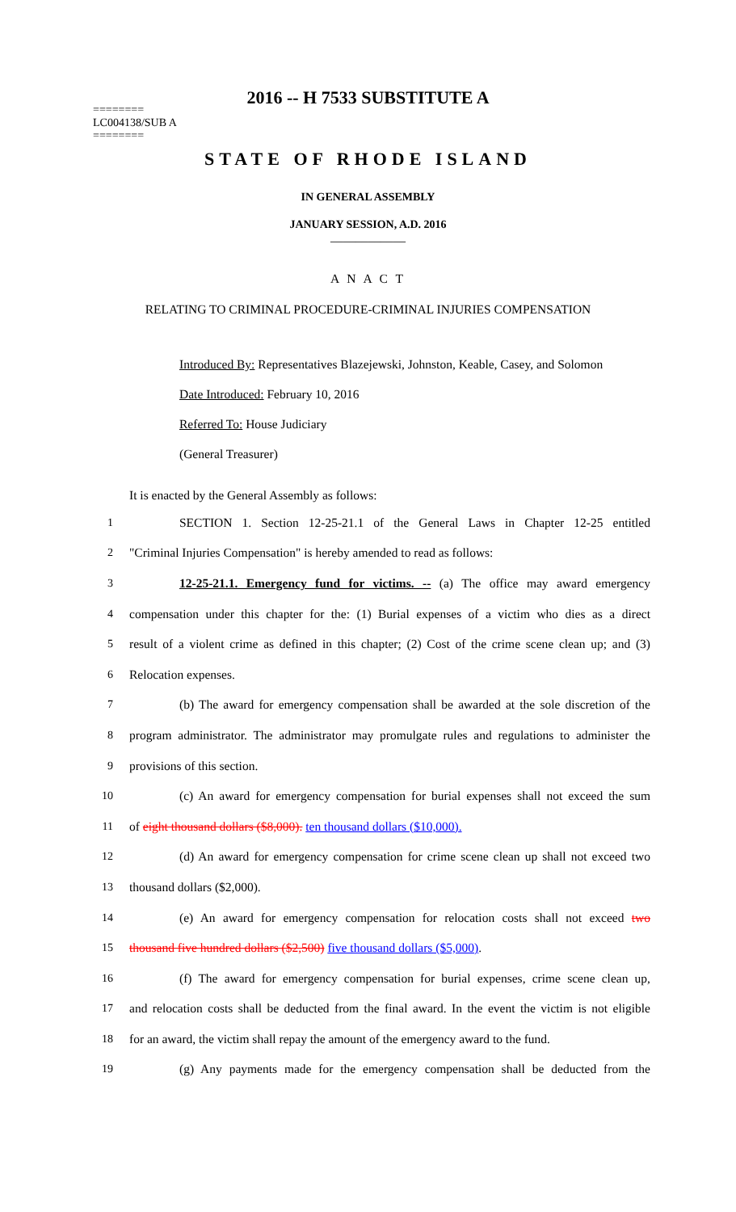2016 -- H 7533 SUBSTITUTE A
========
LC004138/SUB A
========
STATE OF RHODE ISLAND
IN GENERAL ASSEMBLY
JANUARY SESSION, A.D. 2016
____________
A N A C T
RELATING TO CRIMINAL PROCEDURE-CRIMINAL INJURIES COMPENSATION
Introduced By: Representatives Blazejewski, Johnston, Keable, Casey, and Solomon
Date Introduced: February 10, 2016
Referred To: House Judiciary
(General Treasurer)
It is enacted by the General Assembly as follows:
1 SECTION 1. Section 12-25-21.1 of the General Laws in Chapter 12-25 entitled
2 "Criminal Injuries Compensation" is hereby amended to read as follows:
3 12-25-21.1. Emergency fund for victims. -- (a) The office may award emergency
4 compensation under this chapter for the: (1) Burial expenses of a victim who dies as a direct
5 result of a violent crime as defined in this chapter; (2) Cost of the crime scene clean up; and (3)
6 Relocation expenses.
7 (b) The award for emergency compensation shall be awarded at the sole discretion of the
8 program administrator. The administrator may promulgate rules and regulations to administer the
9 provisions of this section.
10 (c) An award for emergency compensation for burial expenses shall not exceed the sum
11 of eight thousand dollars ($8,000). ten thousand dollars ($10,000).
12 (d) An award for emergency compensation for crime scene clean up shall not exceed two
13 thousand dollars ($2,000).
14 (e) An award for emergency compensation for relocation costs shall not exceed two
15 thousand five hundred dollars ($2,500) five thousand dollars ($5,000).
16 (f) The award for emergency compensation for burial expenses, crime scene clean up,
17 and relocation costs shall be deducted from the final award. In the event the victim is not eligible
18 for an award, the victim shall repay the amount of the emergency award to the fund.
19 (g) Any payments made for the emergency compensation shall be deducted from the